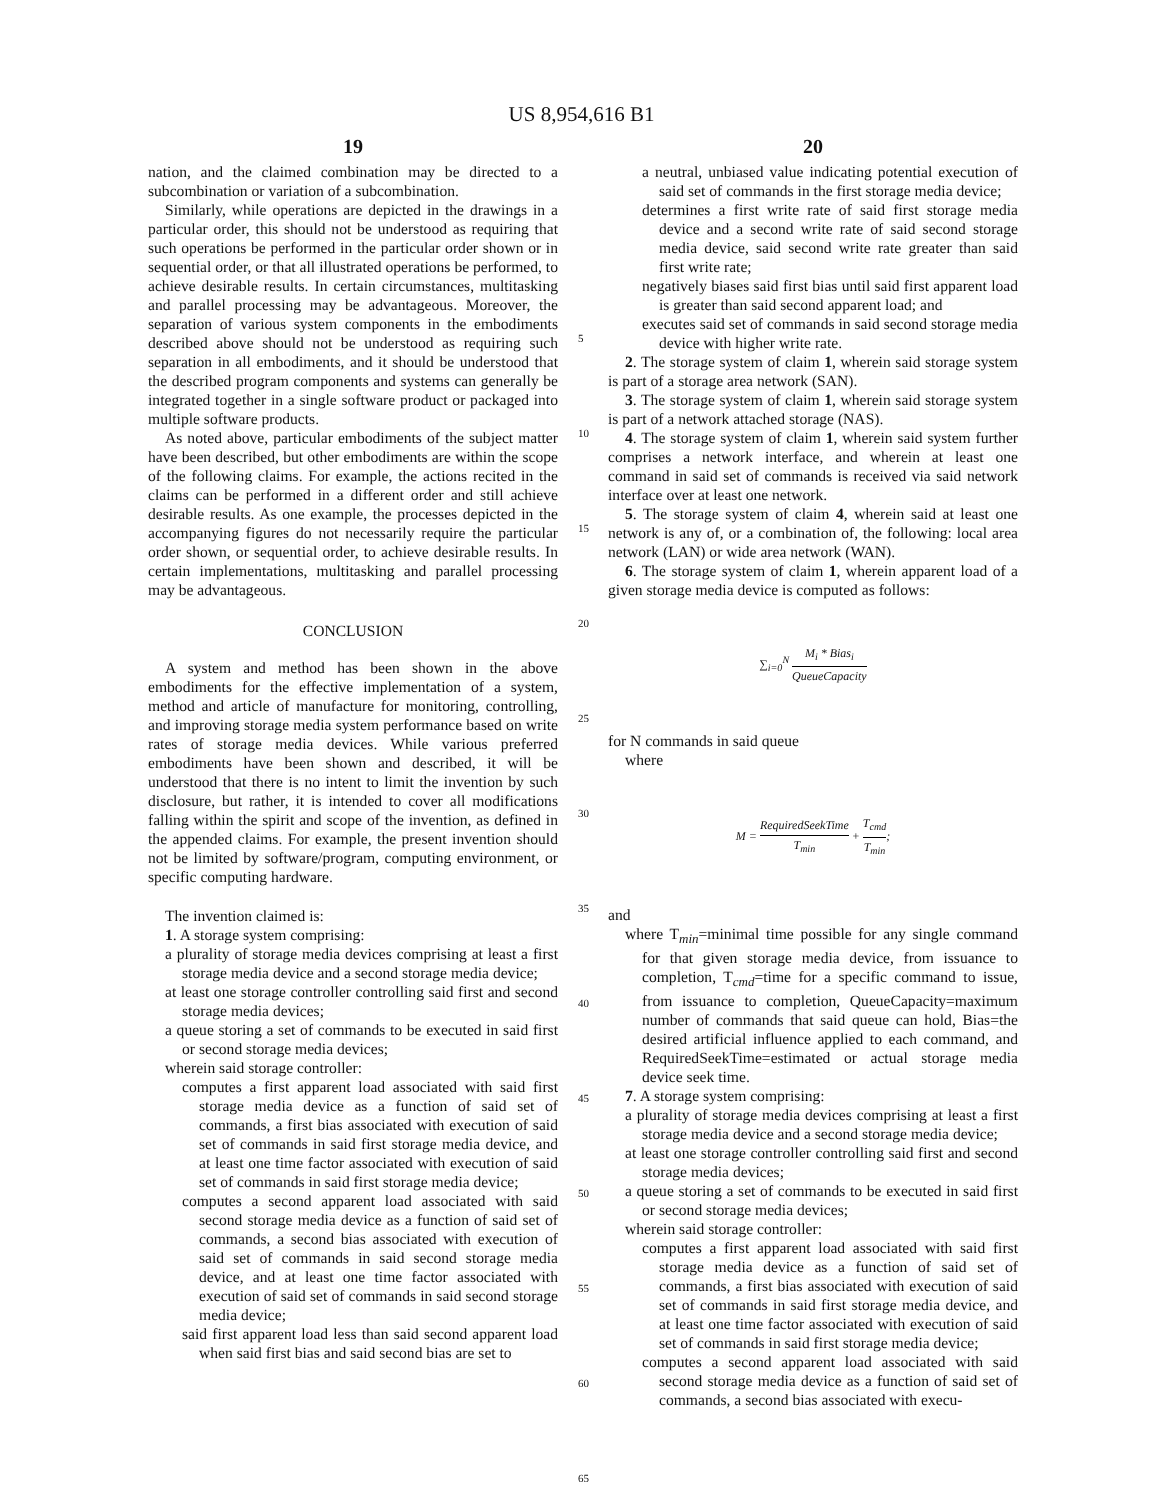US 8,954,616 B1
19
nation, and the claimed combination may be directed to a subcombination or variation of a subcombination.
Similarly, while operations are depicted in the drawings in a particular order, this should not be understood as requiring that such operations be performed in the particular order shown or in sequential order, or that all illustrated operations be performed, to achieve desirable results. In certain circumstances, multitasking and parallel processing may be advantageous. Moreover, the separation of various system components in the embodiments described above should not be understood as requiring such separation in all embodiments, and it should be understood that the described program components and systems can generally be integrated together in a single software product or packaged into multiple software products.
As noted above, particular embodiments of the subject matter have been described, but other embodiments are within the scope of the following claims. For example, the actions recited in the claims can be performed in a different order and still achieve desirable results. As one example, the processes depicted in the accompanying figures do not necessarily require the particular order shown, or sequential order, to achieve desirable results. In certain implementations, multitasking and parallel processing may be advantageous.
CONCLUSION
A system and method has been shown in the above embodiments for the effective implementation of a system, method and article of manufacture for monitoring, controlling, and improving storage media system performance based on write rates of storage media devices. While various preferred embodiments have been shown and described, it will be understood that there is no intent to limit the invention by such disclosure, but rather, it is intended to cover all modifications falling within the spirit and scope of the invention, as defined in the appended claims. For example, the present invention should not be limited by software/program, computing environment, or specific computing hardware.
The invention claimed is:
1. A storage system comprising:
a plurality of storage media devices comprising at least a first storage media device and a second storage media device;
at least one storage controller controlling said first and second storage media devices;
a queue storing a set of commands to be executed in said first or second storage media devices;
wherein said storage controller:
computes a first apparent load associated with said first storage media device as a function of said set of commands, a first bias associated with execution of said set of commands in said first storage media device, and at least one time factor associated with execution of said set of commands in said first storage media device;
computes a second apparent load associated with said second storage media device as a function of said set of commands, a second bias associated with execution of said set of commands in said second storage media device, and at least one time factor associated with execution of said set of commands in said second storage media device;
said first apparent load less than said second apparent load when said first bias and said second bias are set to
5
10
15
20
25
30
35
40
45
50
55
60
65
20
a neutral, unbiased value indicating potential execution of said set of commands in the first storage media device;
determines a first write rate of said first storage media device and a second write rate of said second storage media device, said second write rate greater than said first write rate;
negatively biases said first bias until said first apparent load is greater than said second apparent load; and
executes said set of commands in said second storage media device with higher write rate.
2. The storage system of claim 1, wherein said storage system is part of a storage area network (SAN).
3. The storage system of claim 1, wherein said storage system is part of a network attached storage (NAS).
4. The storage system of claim 1, wherein said system further comprises a network interface, and wherein at least one command in said set of commands is received via said network interface over at least one network.
5. The storage system of claim 4, wherein said at least one network is any of, or a combination of, the following: local area network (LAN) or wide area network (WAN).
6. The storage system of claim 1, wherein apparent load of a given storage media device is computed as follows:
∑<sub>i=0</sub><sup>N</sup> M<sub>i</sub> * Bias<sub>i</sub> QueueCapacity
for N commands in said queue
where
M = RequiredSeekTime T<sub>min</sub> + T<sub>cmd</sub> T<sub>min</sub>;
and
where T<sub>min</sub>=minimal time possible for any single command for that given storage media device, from issuance to completion, T<sub>cmd</sub>=time for a specific command to issue, from issuance to completion, QueueCapacity=maximum number of commands that said queue can hold, Bias=the desired artificial influence applied to each command, and RequiredSeekTime=estimated or actual storage media device seek time.
7. A storage system comprising:
a plurality of storage media devices comprising at least a first storage media device and a second storage media device;
at least one storage controller controlling said first and second storage media devices;
a queue storing a set of commands to be executed in said first or second storage media devices;
wherein said storage controller:
computes a first apparent load associated with said first storage media device as a function of said set of commands, a first bias associated with execution of said set of commands in said first storage media device, and at least one time factor associated with execution of said set of commands in said first storage media device;
computes a second apparent load associated with said second storage media device as a function of said set of commands, a second bias associated with execu-